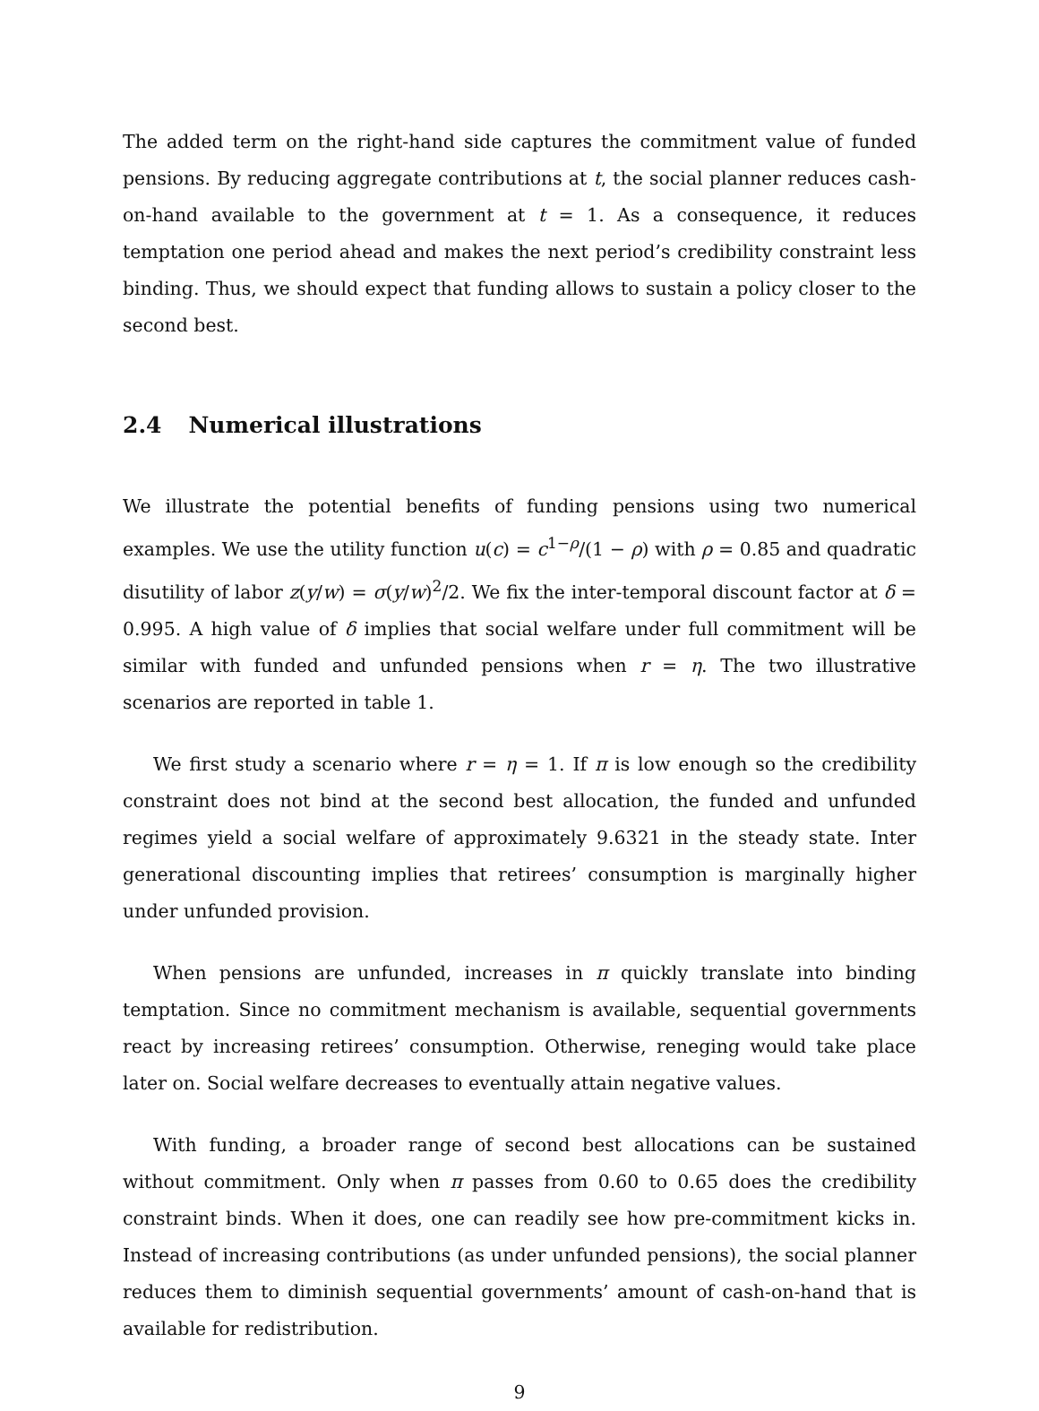The added term on the right-hand side captures the commitment value of funded pensions. By reducing aggregate contributions at t, the social planner reduces cash-on-hand available to the government at t = 1. As a consequence, it reduces temptation one period ahead and makes the next period’s credibility constraint less binding. Thus, we should expect that funding allows to sustain a policy closer to the second best.
2.4 Numerical illustrations
We illustrate the potential benefits of funding pensions using two numerical examples. We use the utility function u(c) = c<sup>1−ρ</sup>/(1 − ρ) with ρ = 0.85 and quadratic disutility of labor z(y/w) = σ(y/w)<sup>2</sup>/2. We fix the inter-temporal discount factor at δ = 0.995. A high value of δ implies that social welfare under full commitment will be similar with funded and unfunded pensions when r = η. The two illustrative scenarios are reported in table 1.
We first study a scenario where r = η = 1. If π is low enough so the credibility constraint does not bind at the second best allocation, the funded and unfunded regimes yield a social welfare of approximately 9.6321 in the steady state. Inter generational discounting implies that retirees’ consumption is marginally higher under unfunded provision.
When pensions are unfunded, increases in π quickly translate into binding temptation. Since no commitment mechanism is available, sequential governments react by increasing retirees’ consumption. Otherwise, reneging would take place later on. Social welfare decreases to eventually attain negative values.
With funding, a broader range of second best allocations can be sustained without commitment. Only when π passes from 0.60 to 0.65 does the credibility constraint binds. When it does, one can readily see how pre-commitment kicks in. Instead of increasing contributions (as under unfunded pensions), the social planner reduces them to diminish sequential governments’ amount of cash-on-hand that is available for redistribution.
9